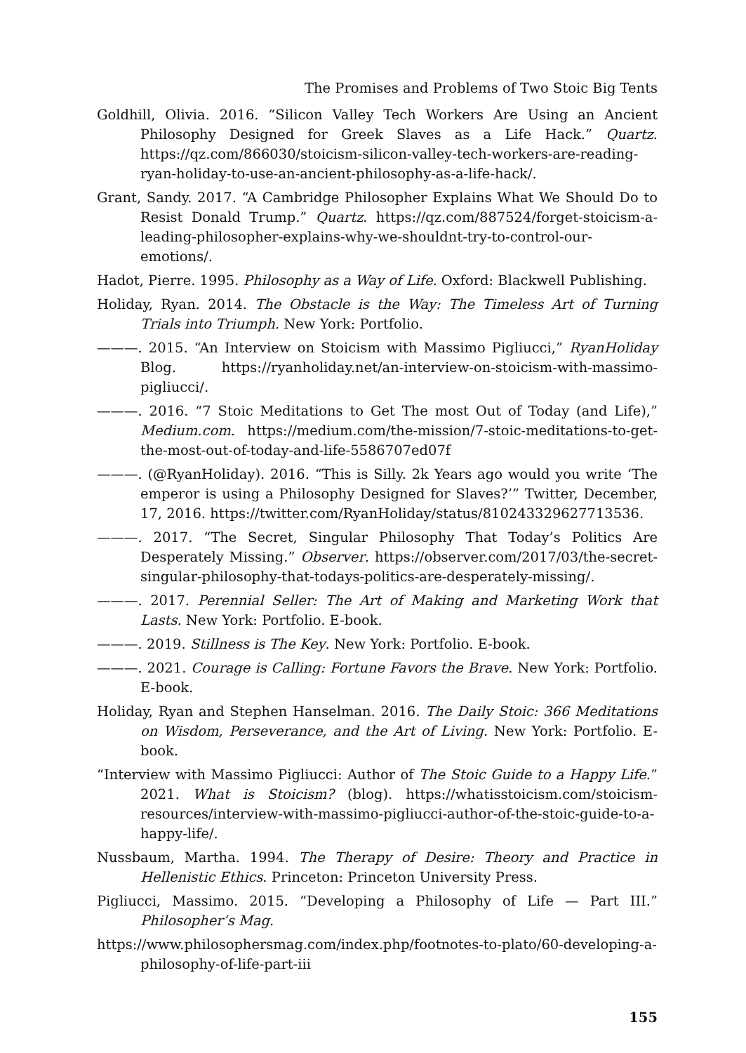The Promises and Problems of Two Stoic Big Tents
Goldhill, Olivia. 2016. “Silicon Valley Tech Workers Are Using an Ancient Philosophy Designed for Greek Slaves as a Life Hack.” Quartz. https://qz.com/866030/stoicism-silicon-valley-tech-workers-are-reading-ryan-holiday-to-use-an-ancient-philosophy-as-a-life-hack/.
Grant, Sandy. 2017. “A Cambridge Philosopher Explains What We Should Do to Resist Donald Trump.” Quartz. https://qz.com/887524/forget-stoicism-a-leading-philosopher-explains-why-we-shouldnt-try-to-control-our-emotions/.
Hadot, Pierre. 1995. Philosophy as a Way of Life. Oxford: Blackwell Publishing.
Holiday, Ryan. 2014. The Obstacle is the Way: The Timeless Art of Turning Trials into Triumph. New York: Portfolio.
———. 2015. “An Interview on Stoicism with Massimo Pigliucci,” RyanHoliday Blog. https://ryanholiday.net/an-interview-on-stoicism-with-massimo-pigliucci/.
———. 2016. “7 Stoic Meditations to Get The most Out of Today (and Life),” Medium.com. https://medium.com/the-mission/7-stoic-meditations-to-get-the-most-out-of-today-and-life-5586707ed07f
———. (@RyanHoliday). 2016. “This is Silly. 2k Years ago would you write ‘The emperor is using a Philosophy Designed for Slaves?’” Twitter, December, 17, 2016. https://twitter.com/RyanHoliday/status/810243329627713536.
———. 2017. “The Secret, Singular Philosophy That Today’s Politics Are Desperately Missing.” Observer. https://observer.com/2017/03/the-secret-singular-philosophy-that-todays-politics-are-desperately-missing/.
———. 2017. Perennial Seller: The Art of Making and Marketing Work that Lasts. New York: Portfolio. E-book.
———. 2019. Stillness is The Key. New York: Portfolio. E-book.
———. 2021. Courage is Calling: Fortune Favors the Brave. New York: Portfolio. E-book.
Holiday, Ryan and Stephen Hanselman. 2016. The Daily Stoic: 366 Meditations on Wisdom, Perseverance, and the Art of Living. New York: Portfolio. E-book.
“Interview with Massimo Pigliucci: Author of The Stoic Guide to a Happy Life.” 2021. What is Stoicism? (blog). https://whatisstoicism.com/stoicism-resources/interview-with-massimo-pigliucci-author-of-the-stoic-guide-to-a-happy-life/.
Nussbaum, Martha. 1994. The Therapy of Desire: Theory and Practice in Hellenistic Ethics. Princeton: Princeton University Press.
Pigliucci, Massimo. 2015. “Developing a Philosophy of Life — Part III.” Philosopher’s Mag.
https://www.philosophersmag.com/index.php/footnotes-to-plato/60-developing-a-philosophy-of-life-part-iii
155